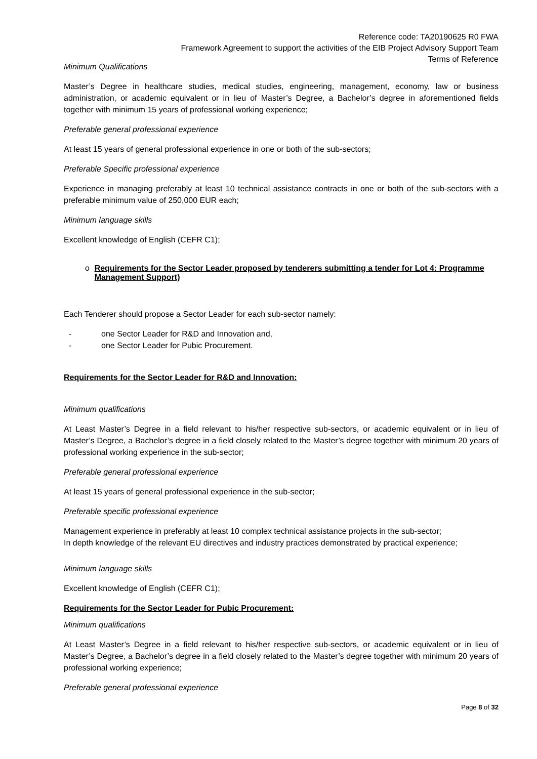Reference code: TA20190625 R0 FWA
Framework Agreement to support the activities of the EIB Project Advisory Support Team
Terms of Reference
Minimum Qualifications
Master’s Degree in healthcare studies, medical studies, engineering, management, economy, law or business administration, or academic equivalent or in lieu of Master’s Degree, a Bachelor’s degree in aforementioned fields together with minimum 15 years of professional working experience;
Preferable general professional experience
At least 15 years of general professional experience in one or both of the sub-sectors;
Preferable Specific professional experience
Experience in managing preferably at least 10 technical assistance contracts in one or both of the sub-sectors with a preferable minimum value of 250,000 EUR each;
Minimum language skills
Excellent knowledge of English (CEFR C1);
o Requirements for the Sector Leader proposed by tenderers submitting a tender for Lot 4: Programme Management Support)
Each Tenderer should propose a Sector Leader for each sub-sector namely:
- one Sector Leader for R&D and Innovation and,
- one Sector Leader for Pubic Procurement.
Requirements for the Sector Leader for R&D and Innovation:
Minimum qualifications
At Least Master’s Degree in a field relevant to his/her respective sub-sectors, or academic equivalent or in lieu of Master’s Degree, a Bachelor’s degree in a field closely related to the Master’s degree together with minimum 20 years of professional working experience in the sub-sector;
Preferable general professional experience
At least 15 years of general professional experience in the sub-sector;
Preferable specific professional experience
Management experience in preferably at least 10 complex technical assistance projects in the sub-sector;
In depth knowledge of the relevant EU directives and industry practices demonstrated by practical experience;
Minimum language skills
Excellent knowledge of English (CEFR C1);
Requirements for the Sector Leader for Pubic Procurement:
Minimum qualifications
At Least Master’s Degree in a field relevant to his/her respective sub-sectors, or academic equivalent or in lieu of Master’s Degree, a Bachelor’s degree in a field closely related to the Master’s degree together with minimum 20 years of professional working experience;
Preferable general professional experience
Page 8 of 32